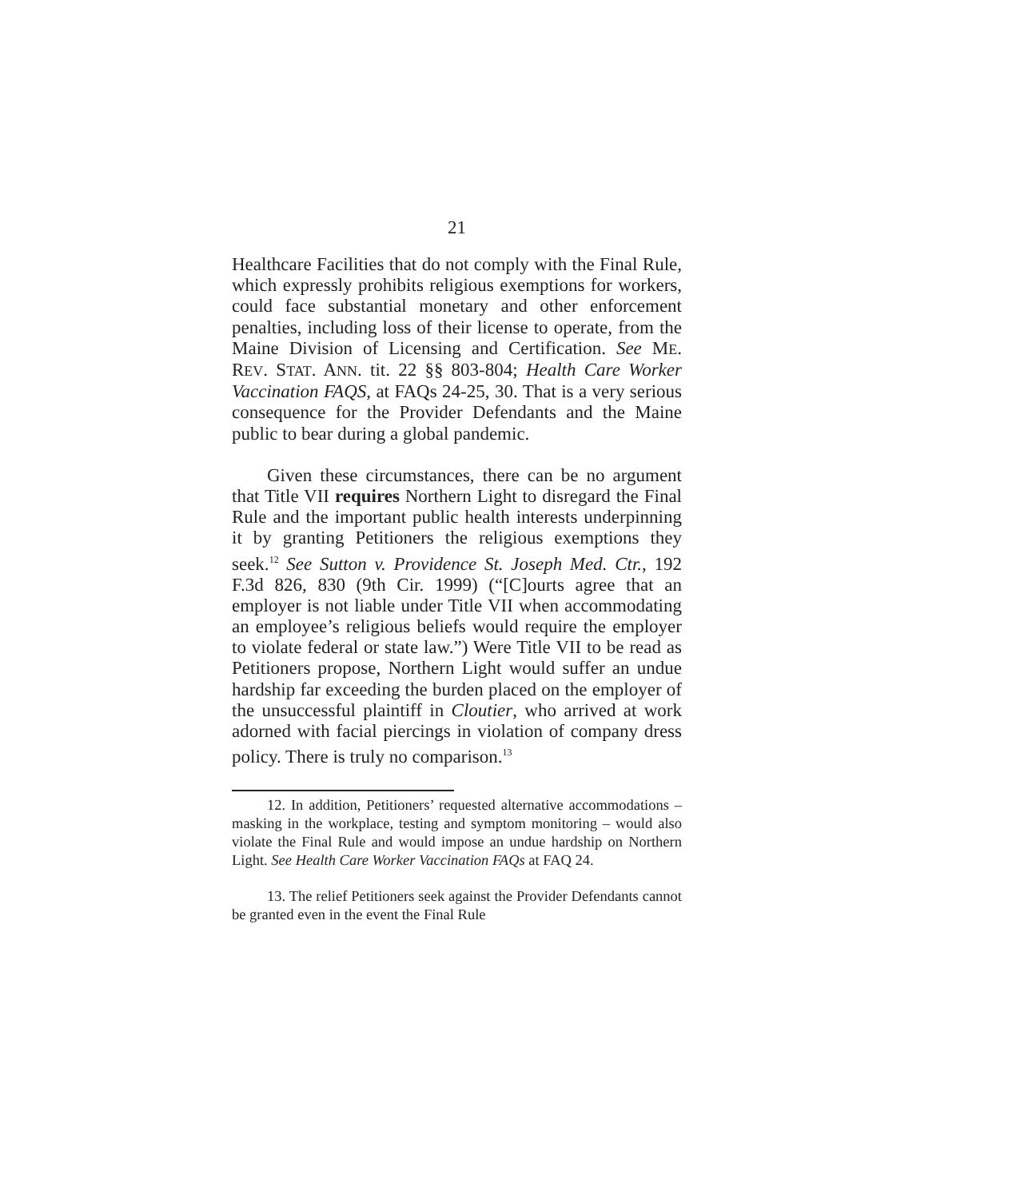21
Healthcare Facilities that do not comply with the Final Rule, which expressly prohibits religious exemptions for workers, could face substantial monetary and other enforcement penalties, including loss of their license to operate, from the Maine Division of Licensing and Certification. See ME. REV. STAT. ANN. tit. 22 §§ 803-804; Health Care Worker Vaccination FAQS, at FAQs 24-25, 30. That is a very serious consequence for the Provider Defendants and the Maine public to bear during a global pandemic.
Given these circumstances, there can be no argument that Title VII requires Northern Light to disregard the Final Rule and the important public health interests underpinning it by granting Petitioners the religious exemptions they seek.<sup>12</sup> See Sutton v. Providence St. Joseph Med. Ctr., 192 F.3d 826, 830 (9th Cir. 1999) (“[C]ourts agree that an employer is not liable under Title VII when accommodating an employee’s religious beliefs would require the employer to violate federal or state law.”) Were Title VII to be read as Petitioners propose, Northern Light would suffer an undue hardship far exceeding the burden placed on the employer of the unsuccessful plaintiff in Cloutier, who arrived at work adorned with facial piercings in violation of company dress policy. There is truly no comparison.<sup>13</sup>
12. In addition, Petitioners’ requested alternative accommodations – masking in the workplace, testing and symptom monitoring – would also violate the Final Rule and would impose an undue hardship on Northern Light. See Health Care Worker Vaccination FAQs at FAQ 24.
13. The relief Petitioners seek against the Provider Defendants cannot be granted even in the event the Final Rule